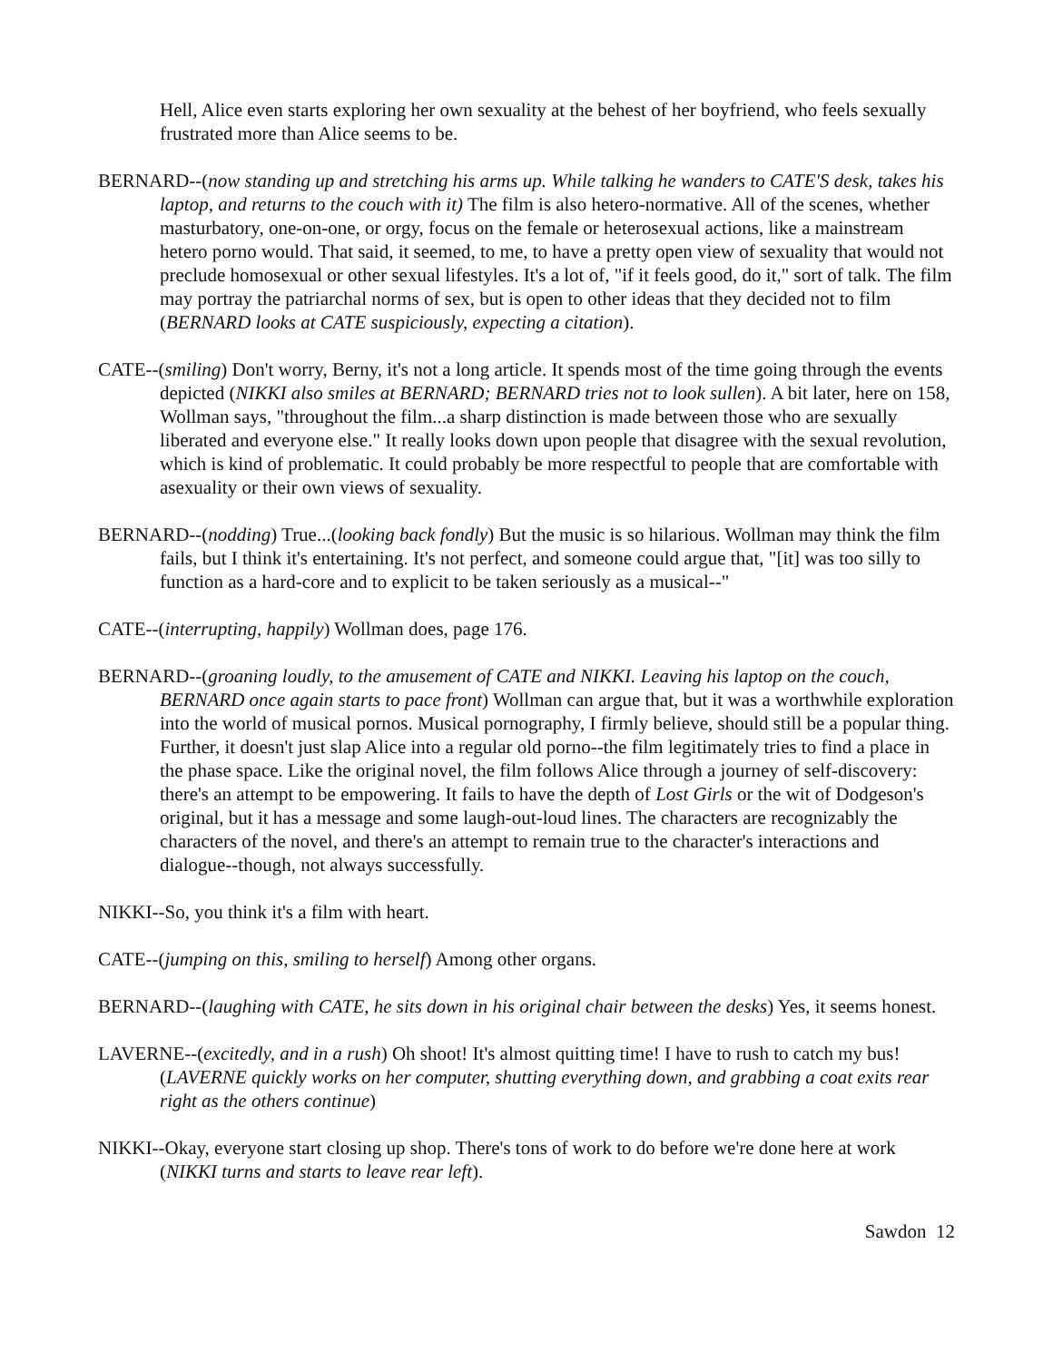Hell, Alice even starts exploring her own sexuality at the behest of her boyfriend, who feels sexually frustrated more than Alice seems to be.
BERNARD--(now standing up and stretching his arms up. While talking he wanders to CATE'S desk, takes his laptop, and returns to the couch with it) The film is also hetero-normative. All of the scenes, whether masturbatory, one-on-one, or orgy, focus on the female or heterosexual actions, like a mainstream hetero porno would. That said, it seemed, to me, to have a pretty open view of sexuality that would not preclude homosexual or other sexual lifestyles. It's a lot of, "if it feels good, do it," sort of talk. The film may portray the patriarchal norms of sex, but is open to other ideas that they decided not to film (BERNARD looks at CATE suspiciously, expecting a citation).
CATE--(smiling) Don't worry, Berny, it's not a long article. It spends most of the time going through the events depicted (NIKKI also smiles at BERNARD; BERNARD tries not to look sullen). A bit later, here on 158, Wollman says, "throughout the film...a sharp distinction is made between those who are sexually liberated and everyone else." It really looks down upon people that disagree with the sexual revolution, which is kind of problematic. It could probably be more respectful to people that are comfortable with asexuality or their own views of sexuality.
BERNARD--(nodding) True...(looking back fondly) But the music is so hilarious. Wollman may think the film fails, but I think it's entertaining. It's not perfect, and someone could argue that, "[it] was too silly to function as a hard-core and to explicit to be taken seriously as a musical--"
CATE--(interrupting, happily) Wollman does, page 176.
BERNARD--(groaning loudly, to the amusement of CATE and NIKKI. Leaving his laptop on the couch, BERNARD once again starts to pace front) Wollman can argue that, but it was a worthwhile exploration into the world of musical pornos. Musical pornography, I firmly believe, should still be a popular thing. Further, it doesn't just slap Alice into a regular old porno--the film legitimately tries to find a place in the phase space. Like the original novel, the film follows Alice through a journey of self-discovery: there's an attempt to be empowering. It fails to have the depth of Lost Girls or the wit of Dodgeson's original, but it has a message and some laugh-out-loud lines. The characters are recognizably the characters of the novel, and there's an attempt to remain true to the character's interactions and dialogue--though, not always successfully.
NIKKI--So, you think it's a film with heart.
CATE--(jumping on this, smiling to herself) Among other organs.
BERNARD--(laughing with CATE, he sits down in his original chair between the desks) Yes, it seems honest.
LAVERNE--(excitedly, and in a rush) Oh shoot! It's almost quitting time! I have to rush to catch my bus! (LAVERNE quickly works on her computer, shutting everything down, and grabbing a coat exits rear right as the others continue)
NIKKI--Okay, everyone start closing up shop. There's tons of work to do before we're done here at work (NIKKI turns and starts to leave rear left).
Sawdon 12